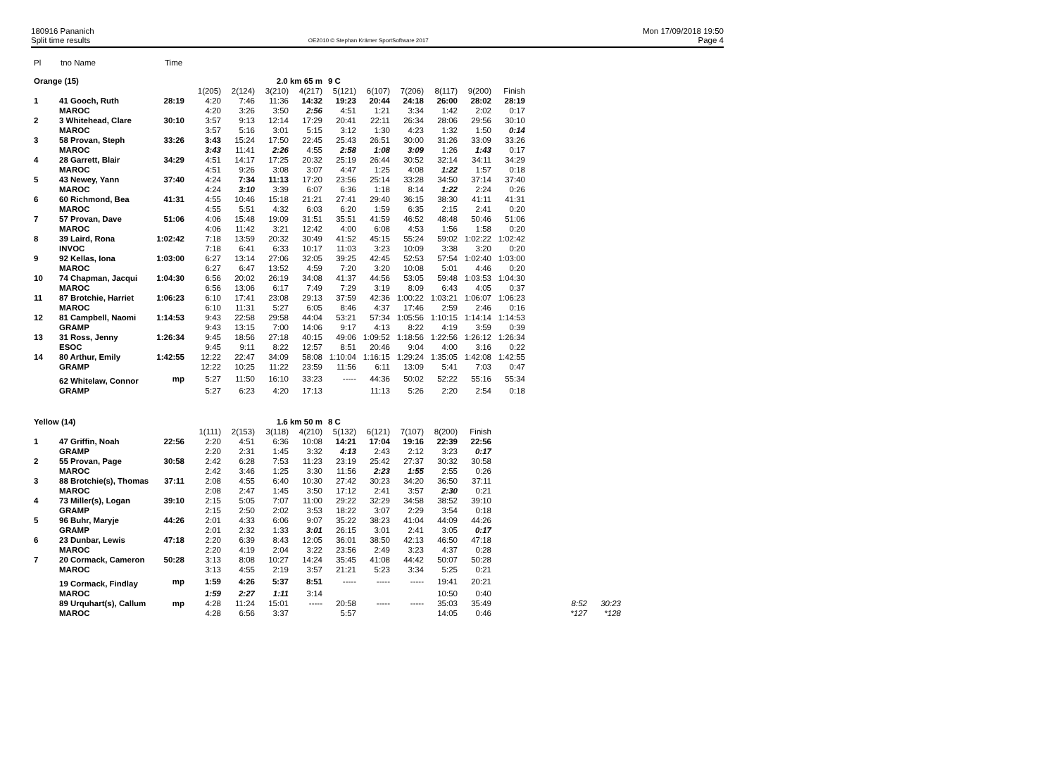180916 Pananich
Split time results
OE2010 © Stephan Krämer SportSoftware 2017
Mon 17/09/2018 19:50
Page 4
| Pl | tno Name | Time |
| Orange (15) | | | | | 2.0 km 65 m | | 9 C | | | | | |
| | | | 1(205) | 2(124) | 3(210) | 4(217) | 5(121) | 6(107) | 7(206) | 8(117) | 9(200) | Finish |
| 1 | 41 Gooch, Ruth | 28:19 | 4:20 | 7:46 | 11:36 | 14:32 | 19:23 | 20:44 | 24:18 | 26:00 | 28:02 | 28:19 |
| | MAROC | | 4:20 | 3:26 | 3:50 | 2:56 | 4:51 | 1:21 | 3:34 | 1:42 | 2:02 | 0:17 |
| 2 | 3 Whitehead, Clare | 30:10 | 3:57 | 9:13 | 12:14 | 17:29 | 20:41 | 22:11 | 26:34 | 28:06 | 29:56 | 30:10 |
| | MAROC | | 3:57 | 5:16 | 3:01 | 5:15 | 3:12 | 1:30 | 4:23 | 1:32 | 1:50 | 0:14 |
| 3 | 58 Provan, Steph | 33:26 | 3:43 | 15:24 | 17:50 | 22:45 | 25:43 | 26:51 | 30:00 | 31:26 | 33:09 | 33:26 |
| | MAROC | | 3:43 | 11:41 | 2:26 | 4:55 | 2:58 | 1:08 | 3:09 | 1:26 | 1:43 | 0:17 |
| 4 | 28 Garrett, Blair | 34:29 | 4:51 | 14:17 | 17:25 | 20:32 | 25:19 | 26:44 | 30:52 | 32:14 | 34:11 | 34:29 |
| | MAROC | | 4:51 | 9:26 | 3:08 | 3:07 | 4:47 | 1:25 | 4:08 | 1:22 | 1:57 | 0:18 |
| 5 | 43 Newey, Yann | 37:40 | 4:24 | 7:34 | 11:13 | 17:20 | 23:56 | 25:14 | 33:28 | 34:50 | 37:14 | 37:40 |
| | MAROC | | 4:24 | 3:10 | 3:39 | 6:07 | 6:36 | 1:18 | 8:14 | 1:22 | 2:24 | 0:26 |
| 6 | 60 Richmond, Bea | 41:31 | 4:55 | 10:46 | 15:18 | 21:21 | 27:41 | 29:40 | 36:15 | 38:30 | 41:11 | 41:31 |
| | MAROC | | 4:55 | 5:51 | 4:32 | 6:03 | 6:20 | 1:59 | 6:35 | 2:15 | 2:41 | 0:20 |
| 7 | 57 Provan, Dave | 51:06 | 4:06 | 15:48 | 19:09 | 31:51 | 35:51 | 41:59 | 46:52 | 48:48 | 50:46 | 51:06 |
| | MAROC | | 4:06 | 11:42 | 3:21 | 12:42 | 4:00 | 6:08 | 4:53 | 1:56 | 1:58 | 0:20 |
| 8 | 39 Laird, Rona | 1:02:42 | 7:18 | 13:59 | 20:32 | 30:49 | 41:52 | 45:15 | 55:24 | 59:02 | 1:02:22 | 1:02:42 |
| | INVOC | | 7:18 | 6:41 | 6:33 | 10:17 | 11:03 | 3:23 | 10:09 | 3:38 | 3:20 | 0:20 |
| 9 | 92 Kellas, Iona | 1:03:00 | 6:27 | 13:14 | 27:06 | 32:05 | 39:25 | 42:45 | 52:53 | 57:54 | 1:02:40 | 1:03:00 |
| | MAROC | | 6:27 | 6:47 | 13:52 | 4:59 | 7:20 | 3:20 | 10:08 | 5:01 | 4:46 | 0:20 |
| 10 | 74 Chapman, Jacqui | 1:04:30 | 6:56 | 20:02 | 26:19 | 34:08 | 41:37 | 44:56 | 53:05 | 59:48 | 1:03:53 | 1:04:30 |
| | MAROC | | 6:56 | 13:06 | 6:17 | 7:49 | 7:29 | 3:19 | 8:09 | 6:43 | 4:05 | 0:37 |
| 11 | 87 Brotchie, Harriet | 1:06:23 | 6:10 | 17:41 | 23:08 | 29:13 | 37:59 | 42:36 | 1:00:22 | 1:03:21 | 1:06:07 | 1:06:23 |
| | MAROC | | 6:10 | 11:31 | 5:27 | 6:05 | 8:46 | 4:37 | 17:46 | 2:59 | 2:46 | 0:16 |
| 12 | 81 Campbell, Naomi | 1:14:53 | 9:43 | 22:58 | 29:58 | 44:04 | 53:21 | 57:34 | 1:05:56 | 1:10:15 | 1:14:14 | 1:14:53 |
| | GRAMP | | 9:43 | 13:15 | 7:00 | 14:06 | 9:17 | 4:13 | 8:22 | 4:19 | 3:59 | 0:39 |
| 13 | 31 Ross, Jenny | 1:26:34 | 9:45 | 18:56 | 27:18 | 40:15 | 49:06 | 1:09:52 | 1:18:56 | 1:22:56 | 1:26:12 | 1:26:34 |
| | ESOC | | 9:45 | 9:11 | 8:22 | 12:57 | 8:51 | 20:46 | 9:04 | 4:00 | 3:16 | 0:22 |
| 14 | 80 Arthur, Emily | 1:42:55 | 12:22 | 22:47 | 34:09 | 58:08 | 1:10:04 | 1:16:15 | 1:29:24 | 1:35:05 | 1:42:08 | 1:42:55 |
| | GRAMP | | 12:22 | 10:25 | 11:22 | 23:59 | 11:56 | 6:11 | 13:09 | 5:41 | 7:03 | 0:47 |
| | 62 Whitelaw, Connor | mp | 5:27 | 11:50 | 16:10 | 33:23 | ----- | 44:36 | 50:02 | 52:22 | 55:16 | 55:34 |
| | GRAMP | | 5:27 | 6:23 | 4:20 | 17:13 | | 11:13 | 5:26 | 2:20 | 2:54 | 0:18 |
| Yellow (14) | | | | | 1.6 km 50 m | | 8 C | | | | | | | |
| | | | 1(111) | 2(153) | 3(118) | 4(210) | 5(132) | 6(121) | 7(107) | 8(200) | Finish | | | |
| 1 | 47 Griffin, Noah | 22:56 | 2:20 | 4:51 | 6:36 | 10:08 | 14:21 | 17:04 | 19:16 | 22:39 | 22:56 | | | |
| | GRAMP | | 2:20 | 2:31 | 1:45 | 3:32 | 4:13 | 2:43 | 2:12 | 3:23 | 0:17 | | | |
| 2 | 55 Provan, Page | 30:58 | 2:42 | 6:28 | 7:53 | 11:23 | 23:19 | 25:42 | 27:37 | 30:32 | 30:58 | | | |
| | MAROC | | 2:42 | 3:46 | 1:25 | 3:30 | 11:56 | 2:23 | 1:55 | 2:55 | 0:26 | | | |
| 3 | 88 Brotchie(s), Thomas | 37:11 | 2:08 | 4:55 | 6:40 | 10:30 | 27:42 | 30:23 | 34:20 | 36:50 | 37:11 | | | |
| | MAROC | | 2:08 | 2:47 | 1:45 | 3:50 | 17:12 | 2:41 | 3:57 | 2:30 | 0:21 | | | |
| 4 | 73 Miller(s), Logan | 39:10 | 2:15 | 5:05 | 7:07 | 11:00 | 29:22 | 32:29 | 34:58 | 38:52 | 39:10 | | | |
| | GRAMP | | 2:15 | 2:50 | 2:02 | 3:53 | 18:22 | 3:07 | 2:29 | 3:54 | 0:18 | | | |
| 5 | 96 Buhr, Maryje | 44:26 | 2:01 | 4:33 | 6:06 | 9:07 | 35:22 | 38:23 | 41:04 | 44:09 | 44:26 | | | |
| | GRAMP | | 2:01 | 2:32 | 1:33 | 3:01 | 26:15 | 3:01 | 2:41 | 3:05 | 0:17 | | | |
| 6 | 23 Dunbar, Lewis | 47:18 | 2:20 | 6:39 | 8:43 | 12:05 | 36:01 | 38:50 | 42:13 | 46:50 | 47:18 | | | |
| | MAROC | | 2:20 | 4:19 | 2:04 | 3:22 | 23:56 | 2:49 | 3:23 | 4:37 | 0:28 | | | |
| 7 | 20 Cormack, Cameron | 50:28 | 3:13 | 8:08 | 10:27 | 14:24 | 35:45 | 41:08 | 44:42 | 50:07 | 50:28 | | | |
| | MAROC | | 3:13 | 4:55 | 2:19 | 3:57 | 21:21 | 5:23 | 3:34 | 5:25 | 0:21 | | | |
| | 19 Cormack, Findlay | mp | 1:59 | 4:26 | 5:37 | 8:51 | ----- | ----- | ----- | 19:41 | 20:21 | | | |
| | MAROC | | 1:59 | 2:27 | 1:11 | 3:14 | | | | 10:50 | 0:40 | | | |
| | 89 Urquhart(s), Callum | mp | 4:28 | 11:24 | 15:01 | ----- | 20:58 | ----- | ----- | 35:03 | 35:49 | | 8:52 | 30:23 |
| | MAROC | | 4:28 | 6:56 | 3:37 | | 5:57 | | | 14:05 | 0:46 | | *127 | *128 |